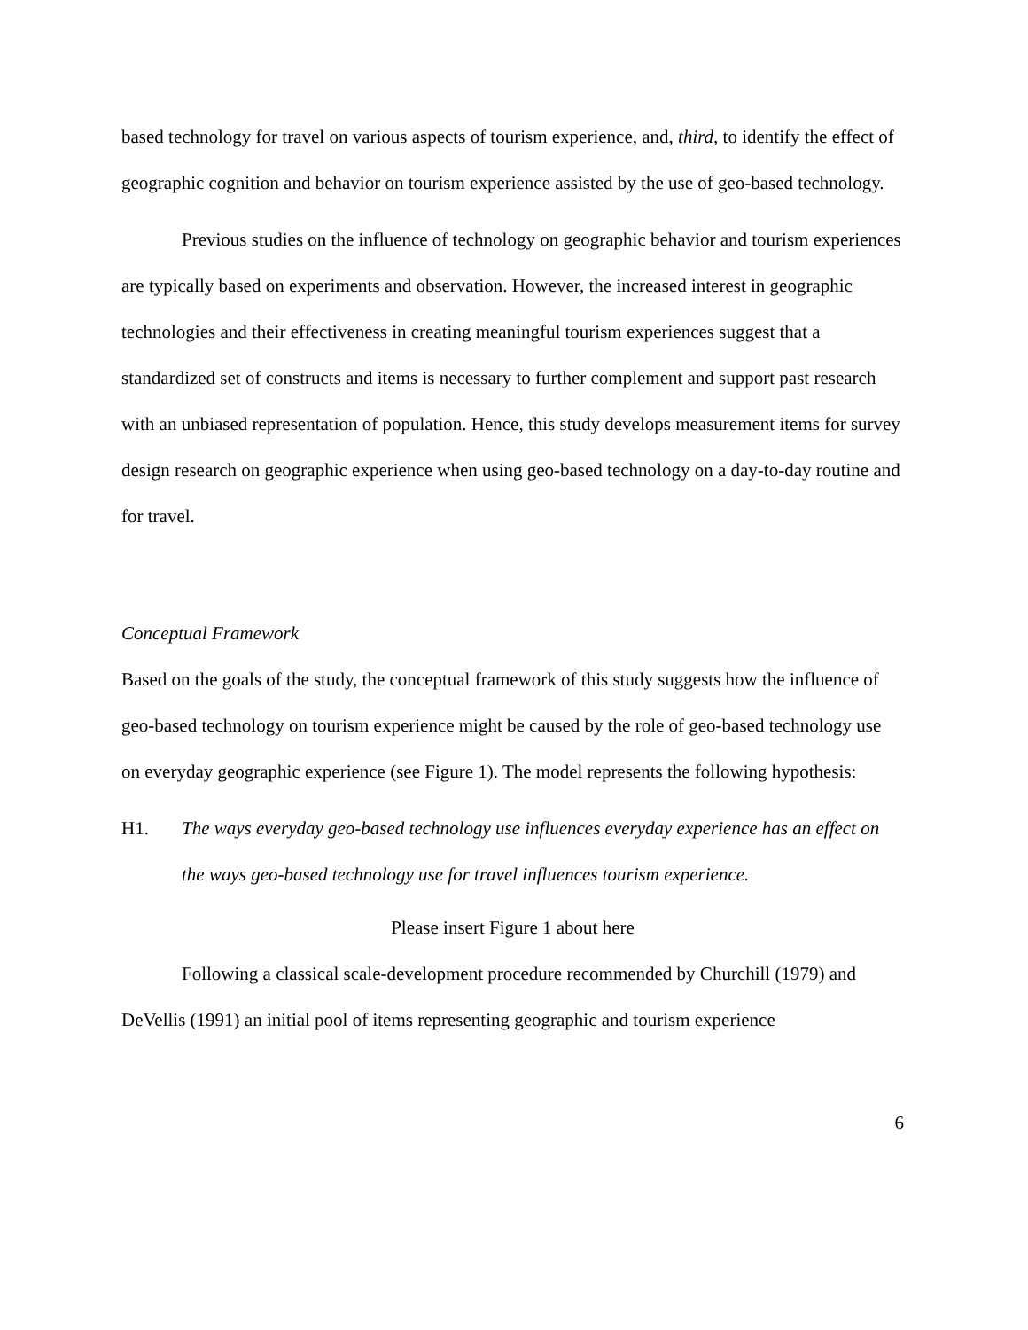based technology for travel on various aspects of tourism experience, and, third, to identify the effect of geographic cognition and behavior on tourism experience assisted by the use of geo-based technology.
Previous studies on the influence of technology on geographic behavior and tourism experiences are typically based on experiments and observation. However, the increased interest in geographic technologies and their effectiveness in creating meaningful tourism experiences suggest that a standardized set of constructs and items is necessary to further complement and support past research with an unbiased representation of population. Hence, this study develops measurement items for survey design research on geographic experience when using geo-based technology on a day-to-day routine and for travel.
Conceptual Framework
Based on the goals of the study, the conceptual framework of this study suggests how the influence of geo-based technology on tourism experience might be caused by the role of geo-based technology use on everyday geographic experience (see Figure 1). The model represents the following hypothesis:
H1. The ways everyday geo-based technology use influences everyday experience has an effect on the ways geo-based technology use for travel influences tourism experience.
Please insert Figure 1 about here
Following a classical scale-development procedure recommended by Churchill (1979) and DeVellis (1991) an initial pool of items representing geographic and tourism experience
6